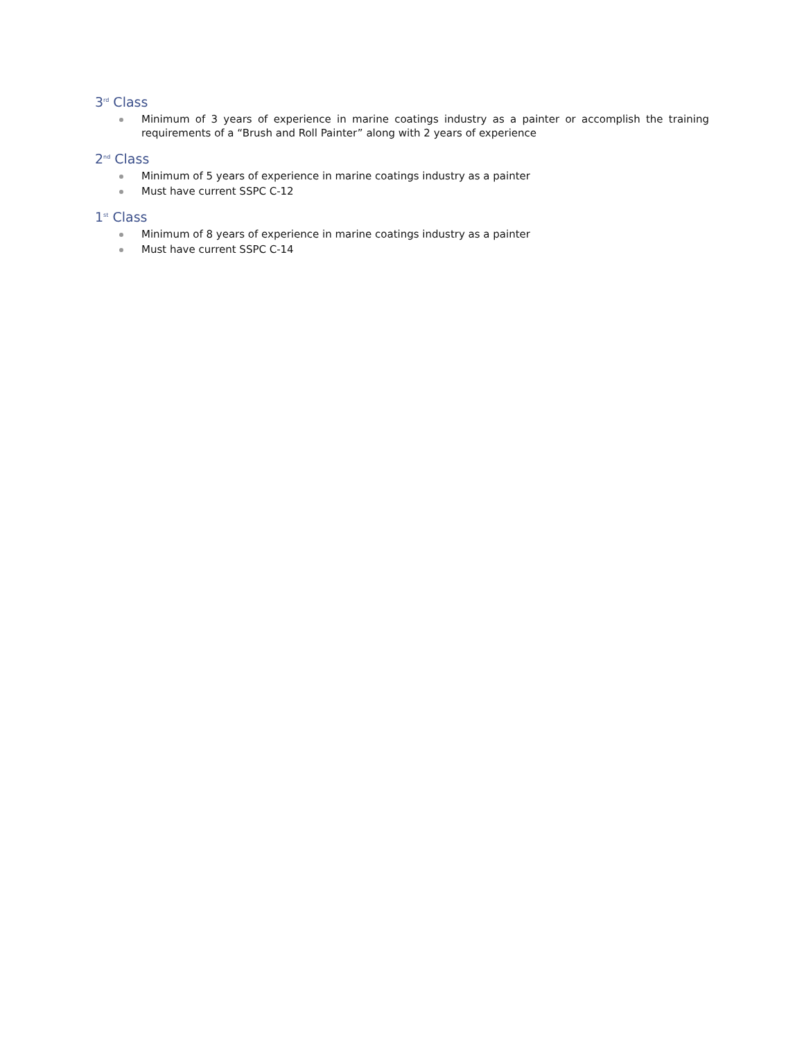3<sup>rd</sup> Class
Minimum of 3 years of experience in marine coatings industry as a painter or accomplish the training requirements of a “Brush and Roll Painter” along with 2 years of experience
2<sup>nd</sup> Class
Minimum of 5 years of experience in marine coatings industry as a painter
Must have current SSPC C-12
1<sup>st</sup> Class
Minimum of 8 years of experience in marine coatings industry as a painter
Must have current SSPC C-14